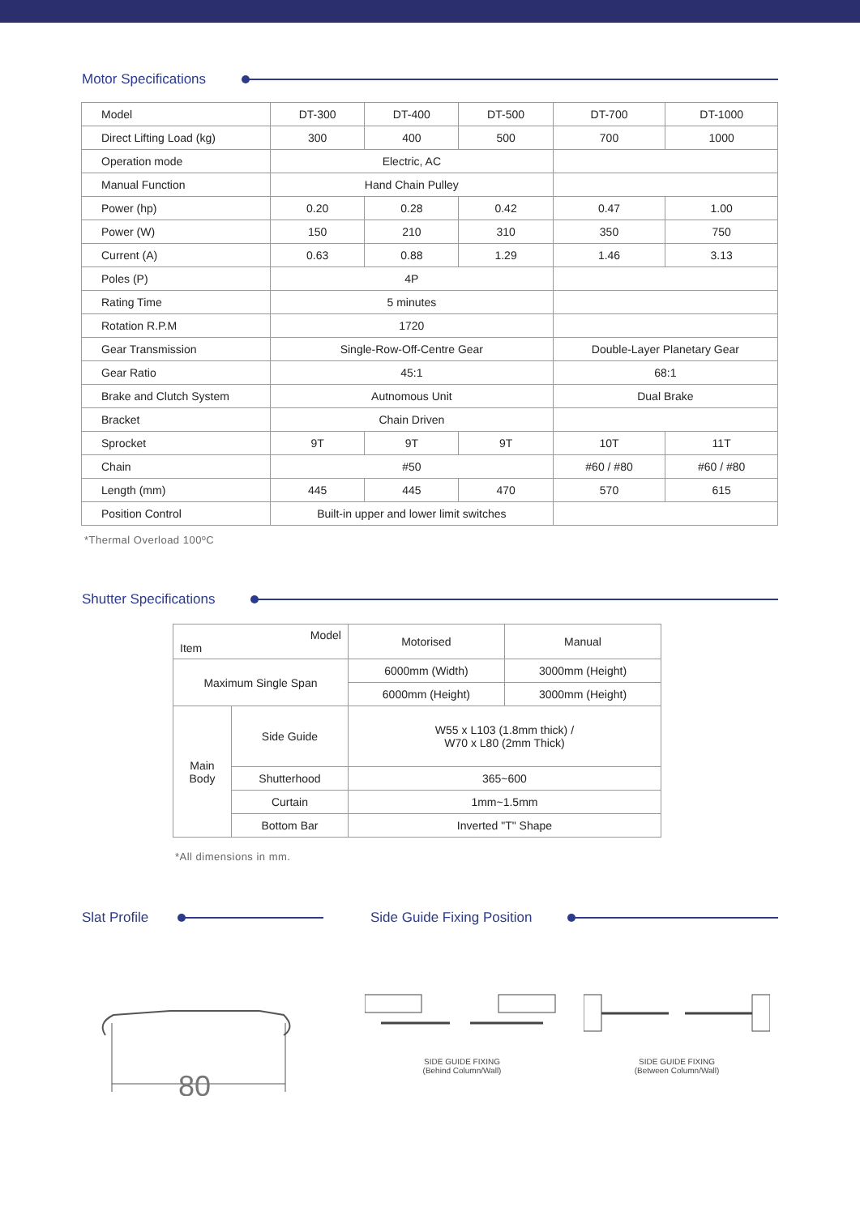Motor Specifications
| Model | DT-300 | DT-400 | DT-500 | DT-700 | DT-1000 |
| Direct Lifting Load (kg) | 300 | 400 | 500 | 700 | 1000 |
| Operation mode | Electric, AC | | | | |
| Manual Function | Hand Chain Pulley | | | | |
| Power (hp) | 0.20 | 0.28 | 0.42 | 0.47 | 1.00 |
| Power (W) | 150 | 210 | 310 | 350 | 750 |
| Current (A) | 0.63 | 0.88 | 1.29 | 1.46 | 3.13 |
| Poles (P) | 4P | | | | |
| Rating Time | 5 minutes | | | | |
| Rotation R.P.M | 1720 | | | | |
| Gear Transmission | Single-Row-Off-Centre Gear | | | Double-Layer Planetary Gear | |
| Gear Ratio | 45:1 | | | 68:1 | |
| Brake and Clutch System | Autnomous Unit | | | Dual Brake | |
| Bracket | Chain Driven | | | | |
| Sprocket | 9T | 9T | 9T | 10T | 11T |
| Chain | #50 | | | #60 / #80 | #60 / #80 |
| Length (mm) | 445 | 445 | 470 | 570 | 615 |
| Position Control | Built-in upper and lower limit switches | | | | |
*Thermal Overload 100ºC
Shutter Specifications
| Model Item | | Motorised | Manual |
| Maximum Single Span | | 6000mm (Width) | 3000mm (Height) |
| | | 6000mm (Height) | 3000mm (Height) |
| Main Body | Side Guide | W55 x L103 (1.8mm thick) / W70 x L80 (2mm Thick) | |
| | Shutterhood | 365~600 | |
| | Curtain | 1mm~1.5mm | |
| | Bottom Bar | Inverted "T" Shape | |
*All dimensions in mm.
Slat Profile Side Guide Fixing Position
80
SIDE GUIDE FIXING
(Behind Column/Wall)
SIDE GUIDE FIXING
(Between Column/Wall)